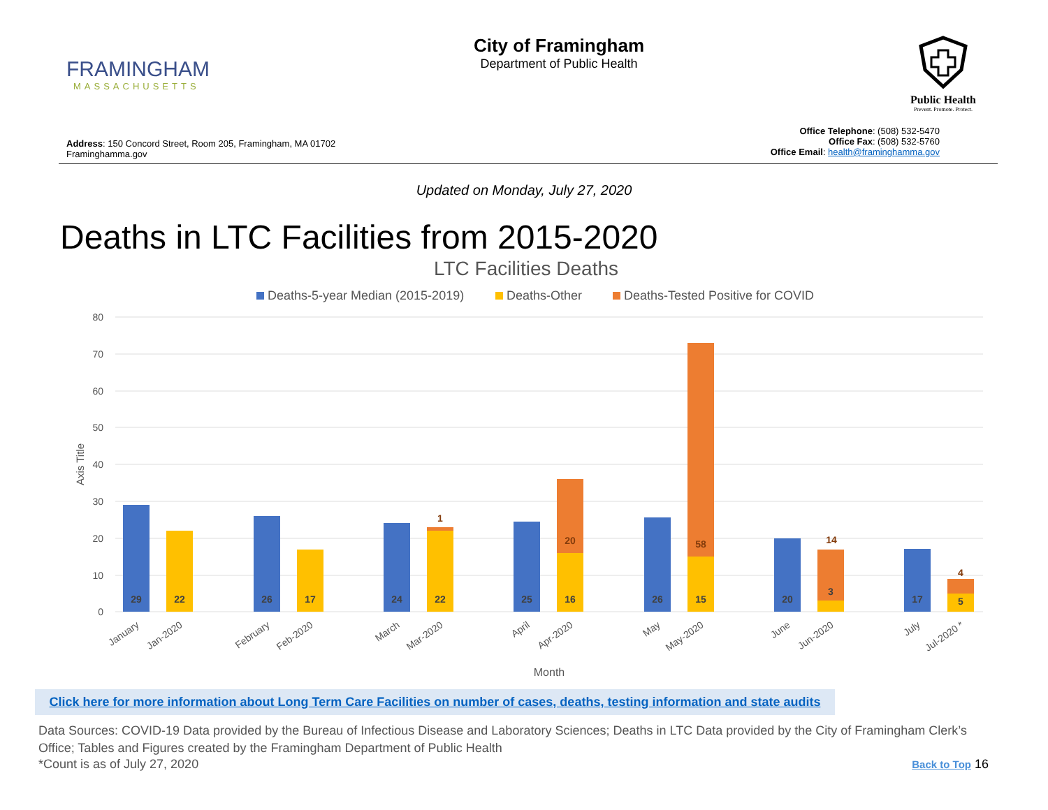FRAMINGHAM
MASSACHUSETTS
City of Framingham
Department of Public Health
Public Health
Prevent. Promote. Protect.
Address: 150 Concord Street, Room 205, Framingham, MA 01702
Framinghamma.gov
Office Telephone: (508) 532-5470
Office Fax: (508) 532-5760
Office Email: health@framinghamma.gov
Updated on Monday, July 27, 2020
Deaths in LTC Facilities from 2015-2020
LTC Facilities Deaths
Deaths-5-year Median (2015-2019)
Deaths-Other
Deaths-Tested Positive for COVID
80
70
60
50
40
30
20
10
0
Axis Title
29
22
26
17
24
22
25
16
26
15
20
3
17
5
1
20
58
14
4
January
Jan-2020
February
Feb-2020
March
Mar-2020
April
Apr-2020
May
May-2020
June
Jun-2020
July
Jul-2020 *
Month
Click here for more information about Long Term Care Facilities on number of cases, deaths, testing information and state audits
Data Sources: COVID-19 Data provided by the Bureau of Infectious Disease and Laboratory Sciences; Deaths in LTC Data provided by the City of Framingham Clerk’s Office; Tables and Figures created by the Framingham Department of Public Health
*Count is as of July 27, 2020 Back to Top 16